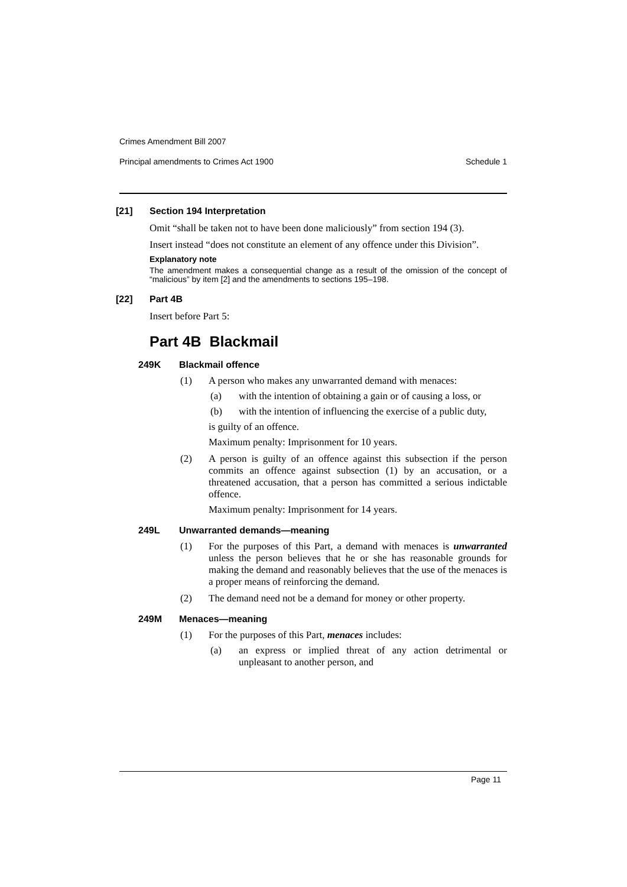Crimes Amendment Bill 2007
Principal amendments to Crimes Act 1900 Schedule 1
[21] Section 194 Interpretation
Omit “shall be taken not to have been done maliciously” from section 194 (3).
Insert instead “does not constitute an element of any offence under this Division”.
Explanatory note
The amendment makes a consequential change as a result of the omission of the concept of “malicious” by item [2] and the amendments to sections 195–198.
[22] Part 4B
Insert before Part 5:
Part 4B Blackmail
249K Blackmail offence
(1) A person who makes any unwarranted demand with menaces:
(a) with the intention of obtaining a gain or of causing a loss, or
(b) with the intention of influencing the exercise of a public duty,
is guilty of an offence.
Maximum penalty: Imprisonment for 10 years.
(2) A person is guilty of an offence against this subsection if the person commits an offence against subsection (1) by an accusation, or a threatened accusation, that a person has committed a serious indictable offence.
Maximum penalty: Imprisonment for 14 years.
249L Unwarranted demands—meaning
(1) For the purposes of this Part, a demand with menaces is unwarranted unless the person believes that he or she has reasonable grounds for making the demand and reasonably believes that the use of the menaces is a proper means of reinforcing the demand.
(2) The demand need not be a demand for money or other property.
249M Menaces—meaning
(1) For the purposes of this Part, menaces includes:
(a) an express or implied threat of any action detrimental or unpleasant to another person, and
Page 11